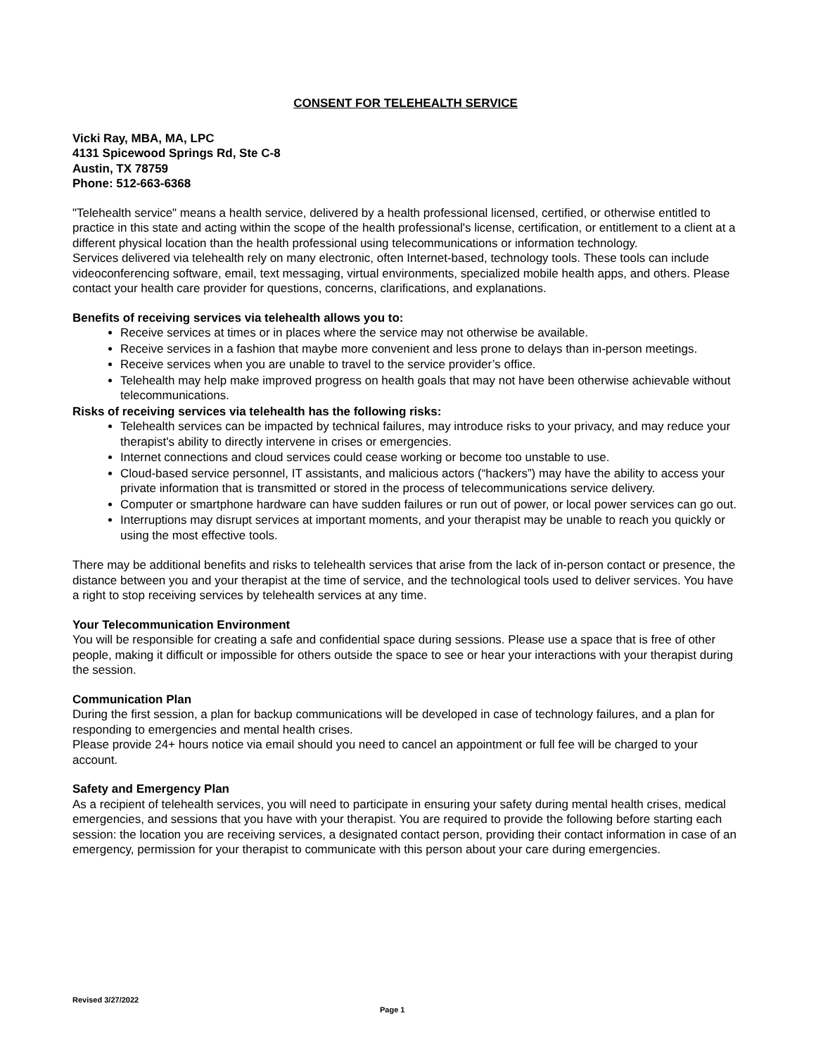CONSENT FOR TELEHEALTH SERVICE
Vicki Ray, MBA, MA, LPC
4131 Spicewood Springs Rd, Ste C-8
Austin, TX 78759
Phone: 512-663-6368
"Telehealth service" means a health service, delivered by a health professional licensed, certified, or otherwise entitled to practice in this state and acting within the scope of the health professional's license, certification, or entitlement to a client at a different physical location than the health professional using telecommunications or information technology.
Services delivered via telehealth rely on many electronic, often Internet-based, technology tools. These tools can include videoconferencing software, email, text messaging, virtual environments, specialized mobile health apps, and others. Please contact your health care provider for questions, concerns, clarifications, and explanations.
Benefits of receiving services via telehealth allows you to:
Receive services at times or in places where the service may not otherwise be available.
Receive services in a fashion that maybe more convenient and less prone to delays than in-person meetings.
Receive services when you are unable to travel to the service provider’s office.
Telehealth may help make improved progress on health goals that may not have been otherwise achievable without telecommunications.
Risks of receiving services via telehealth has the following risks:
Telehealth services can be impacted by technical failures, may introduce risks to your privacy, and may reduce your therapist's ability to directly intervene in crises or emergencies.
Internet connections and cloud services could cease working or become too unstable to use.
Cloud-based service personnel, IT assistants, and malicious actors (“hackers”) may have the ability to access your private information that is transmitted or stored in the process of telecommunications service delivery.
Computer or smartphone hardware can have sudden failures or run out of power, or local power services can go out.
Interruptions may disrupt services at important moments, and your therapist may be unable to reach you quickly or using the most effective tools.
There may be additional benefits and risks to telehealth services that arise from the lack of in-person contact or presence, the distance between you and your therapist at the time of service, and the technological tools used to deliver services. You have a right to stop receiving services by telehealth services at any time.
Your Telecommunication Environment
You will be responsible for creating a safe and confidential space during sessions. Please use a space that is free of other people, making it difficult or impossible for others outside the space to see or hear your interactions with your therapist during the session.
Communication Plan
During the first session, a plan for backup communications will be developed in case of technology failures, and a plan for responding to emergencies and mental health crises.
Please provide 24+ hours notice via email should you need to cancel an appointment or full fee will be charged to your account.
Safety and Emergency Plan
As a recipient of telehealth services, you will need to participate in ensuring your safety during mental health crises, medical emergencies, and sessions that you have with your therapist. You are required to provide the following before starting each session: the location you are receiving services, a designated contact person, providing their contact information in case of an emergency, permission for your therapist to communicate with this person about your care during emergencies.
Revised 3/27/2022
Page 1